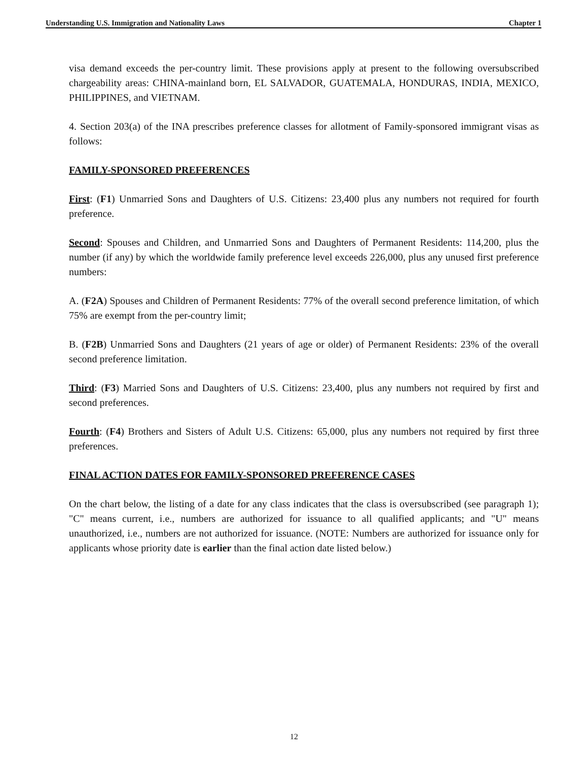Understanding U.S. Immigration and Nationality Laws Chapter 1
visa demand exceeds the per-country limit. These provisions apply at present to the following oversubscribed chargeability areas: CHINA-mainland born, EL SALVADOR, GUATEMALA, HONDURAS, INDIA, MEXICO, PHILIPPINES, and VIETNAM.
4. Section 203(a) of the INA prescribes preference classes for allotment of Family-sponsored immigrant visas as follows:
FAMILY-SPONSORED PREFERENCES
First: (F1) Unmarried Sons and Daughters of U.S. Citizens: 23,400 plus any numbers not required for fourth preference.
Second: Spouses and Children, and Unmarried Sons and Daughters of Permanent Residents: 114,200, plus the number (if any) by which the worldwide family preference level exceeds 226,000, plus any unused first preference numbers:
A. (F2A) Spouses and Children of Permanent Residents: 77% of the overall second preference limitation, of which 75% are exempt from the per-country limit;
B. (F2B) Unmarried Sons and Daughters (21 years of age or older) of Permanent Residents: 23% of the overall second preference limitation.
Third: (F3) Married Sons and Daughters of U.S. Citizens: 23,400, plus any numbers not required by first and second preferences.
Fourth: (F4) Brothers and Sisters of Adult U.S. Citizens: 65,000, plus any numbers not required by first three preferences.
FINAL ACTION DATES FOR FAMILY-SPONSORED PREFERENCE CASES
On the chart below, the listing of a date for any class indicates that the class is oversubscribed (see paragraph 1); "C" means current, i.e., numbers are authorized for issuance to all qualified applicants; and "U" means unauthorized, i.e., numbers are not authorized for issuance. (NOTE: Numbers are authorized for issuance only for applicants whose priority date is earlier than the final action date listed below.)
12